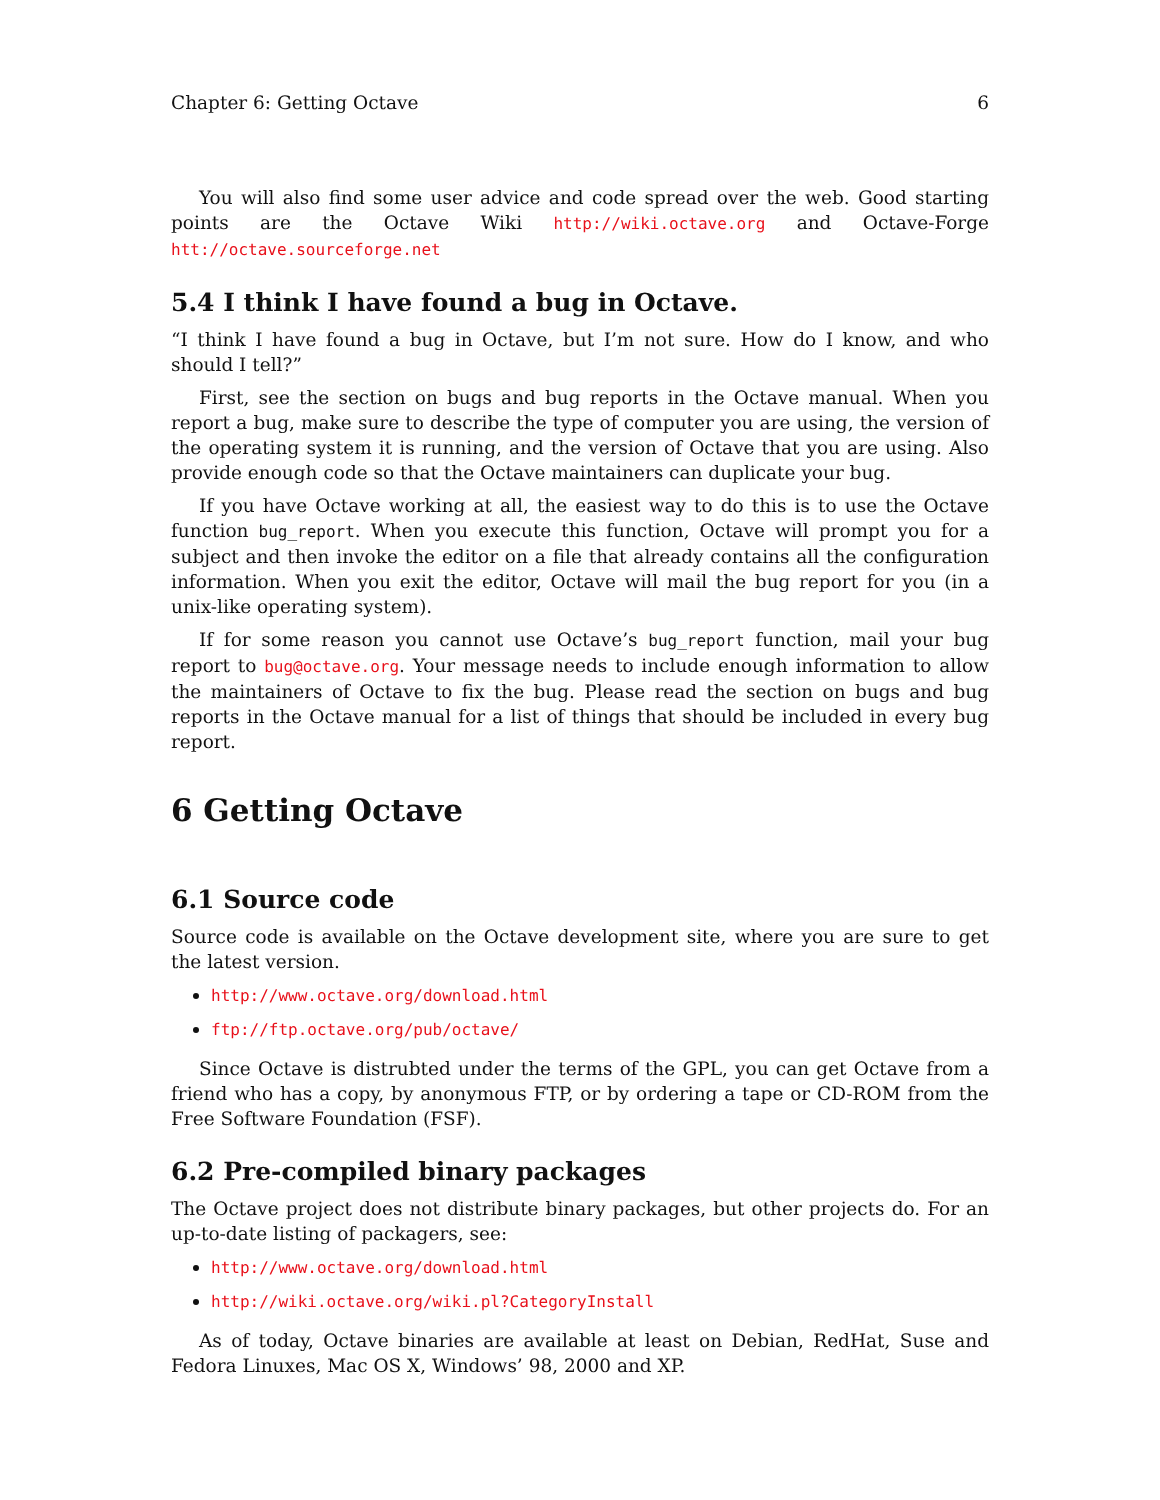Chapter 6: Getting Octave 6
You will also find some user advice and code spread over the web. Good starting points are the Octave Wiki http://wiki.octave.org and Octave-Forge htt://octave.sourceforge.net
5.4 I think I have found a bug in Octave.
“I think I have found a bug in Octave, but I’m not sure. How do I know, and who should I tell?”
First, see the section on bugs and bug reports in the Octave manual. When you report a bug, make sure to describe the type of computer you are using, the version of the operating system it is running, and the version of Octave that you are using. Also provide enough code so that the Octave maintainers can duplicate your bug.
If you have Octave working at all, the easiest way to do this is to use the Octave function bug_report. When you execute this function, Octave will prompt you for a subject and then invoke the editor on a file that already contains all the configuration information. When you exit the editor, Octave will mail the bug report for you (in a unix-like operating system).
If for some reason you cannot use Octave’s bug_report function, mail your bug report to bug@octave.org. Your message needs to include enough information to allow the maintainers of Octave to fix the bug. Please read the section on bugs and bug reports in the Octave manual for a list of things that should be included in every bug report.
6 Getting Octave
6.1 Source code
Source code is available on the Octave development site, where you are sure to get the latest version.
http://www.octave.org/download.html
ftp://ftp.octave.org/pub/octave/
Since Octave is distrubted under the terms of the GPL, you can get Octave from a friend who has a copy, by anonymous FTP, or by ordering a tape or CD-ROM from the Free Software Foundation (FSF).
6.2 Pre-compiled binary packages
The Octave project does not distribute binary packages, but other projects do. For an up-to-date listing of packagers, see:
http://www.octave.org/download.html
http://wiki.octave.org/wiki.pl?CategoryInstall
As of today, Octave binaries are available at least on Debian, RedHat, Suse and Fedora Linuxes, Mac OS X, Windows’ 98, 2000 and XP.